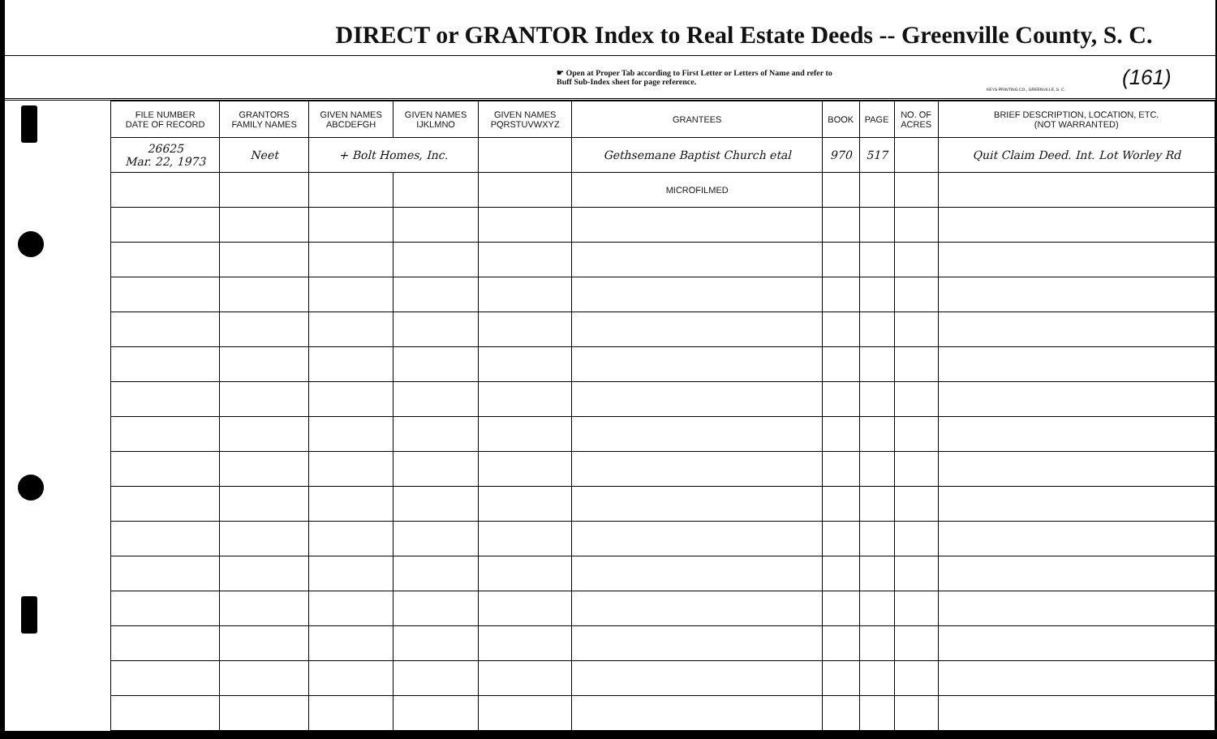DIRECT or GRANTOR Index to Real Estate Deeds -- Greenville County, S. C.
☛ Open at Proper Tab according to First Letter or Letters of Name and refer to Buff Sub-Index sheet for page reference.
KEYS PRINTING CO., GREENVILLE, S. C.
(161)
| FILE NUMBER DATE OF RECORD | GRANTORS FAMILY NAMES | GIVEN NAMES ABCDEFGH | GIVEN NAMES IJKLMNO | GIVEN NAMES PQRSTUVWXYZ | GRANTEES | BOOK | PAGE | NO. OF ACRES | BRIEF DESCRIPTION, LOCATION, ETC. (NOT WARRANTED) |
| --- | --- | --- | --- | --- | --- | --- | --- | --- | --- |
| 26625 Mar. 22, 1973 | Neet | + Bolt Homes, Inc. | | | Gethsemane Baptist Church etal | 970 | 517 | | Quit Claim Deed. Int. Lot Worley Rd |
| | | | | | MICROFILMED | | | | |